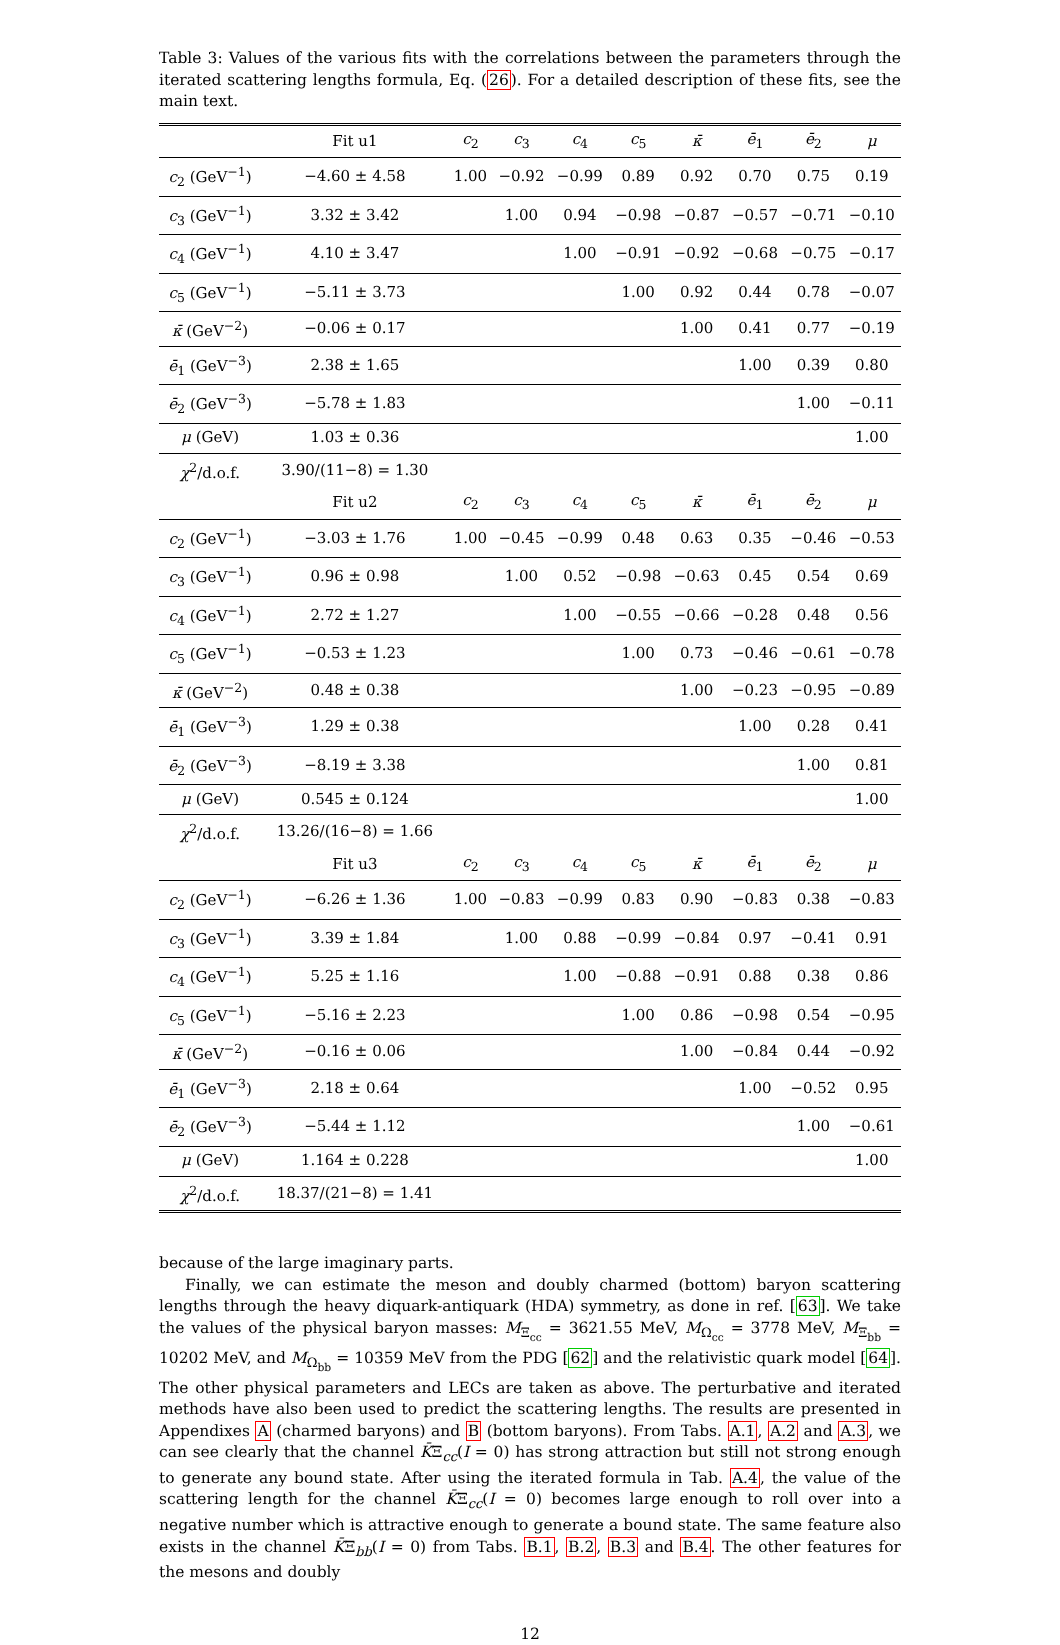Table 3: Values of the various fits with the correlations between the parameters through the iterated scattering lengths formula, Eq. (26). For a detailed description of these fits, see the main text.
| | Fit u1 | c<sub>2</sub> | c<sub>3</sub> | c<sub>4</sub> | c<sub>5</sub> | κ̄ | ē<sub>1</sub> | ē<sub>2</sub> | μ |
| --- | --- | --- | --- | --- | --- | --- | --- | --- | --- |
| c<sub>2</sub> (GeV<sup>−1</sup>) | −4.60 ± 4.58 | 1.00 | −0.92 | −0.99 | 0.89 | 0.92 | 0.70 | 0.75 | 0.19 |
| c<sub>3</sub> (GeV<sup>−1</sup>) | 3.32 ± 3.42 | | 1.00 | 0.94 | −0.98 | −0.87 | −0.57 | −0.71 | −0.10 |
| c<sub>4</sub> (GeV<sup>−1</sup>) | 4.10 ± 3.47 | | | 1.00 | −0.91 | −0.92 | −0.68 | −0.75 | −0.17 |
| c<sub>5</sub> (GeV<sup>−1</sup>) | −5.11 ± 3.73 | | | | 1.00 | 0.92 | 0.44 | 0.78 | −0.07 |
| κ̄ (GeV<sup>−2</sup>) | −0.06 ± 0.17 | | | | | 1.00 | 0.41 | 0.77 | −0.19 |
| ē<sub>1</sub> (GeV<sup>−3</sup>) | 2.38 ± 1.65 | | | | | | 1.00 | 0.39 | 0.80 |
| ē<sub>2</sub> (GeV<sup>−3</sup>) | −5.78 ± 1.83 | | | | | | | 1.00 | −0.11 |
| μ (GeV) | 1.03 ± 0.36 | | | | | | | | 1.00 |
| χ<sup>2</sup>/d.o.f. | 3.90/(11−8) = 1.30 | | | | | | | | |
| | Fit u2 | c<sub>2</sub> | c<sub>3</sub> | c<sub>4</sub> | c<sub>5</sub> | κ̄ | ē<sub>1</sub> | ē<sub>2</sub> | μ |
| c<sub>2</sub> (GeV<sup>−1</sup>) | −3.03 ± 1.76 | 1.00 | −0.45 | −0.99 | 0.48 | 0.63 | 0.35 | −0.46 | −0.53 |
| c<sub>3</sub> (GeV<sup>−1</sup>) | 0.96 ± 0.98 | | 1.00 | 0.52 | −0.98 | −0.63 | 0.45 | 0.54 | 0.69 |
| c<sub>4</sub> (GeV<sup>−1</sup>) | 2.72 ± 1.27 | | | 1.00 | −0.55 | −0.66 | −0.28 | 0.48 | 0.56 |
| c<sub>5</sub> (GeV<sup>−1</sup>) | −0.53 ± 1.23 | | | | 1.00 | 0.73 | −0.46 | −0.61 | −0.78 |
| κ̄ (GeV<sup>−2</sup>) | 0.48 ± 0.38 | | | | | 1.00 | −0.23 | −0.95 | −0.89 |
| ē<sub>1</sub> (GeV<sup>−3</sup>) | 1.29 ± 0.38 | | | | | | 1.00 | 0.28 | 0.41 |
| ē<sub>2</sub> (GeV<sup>−3</sup>) | −8.19 ± 3.38 | | | | | | | 1.00 | 0.81 |
| μ (GeV) | 0.545 ± 0.124 | | | | | | | | 1.00 |
| χ<sup>2</sup>/d.o.f. | 13.26/(16−8) = 1.66 | | | | | | | | |
| | Fit u3 | c<sub>2</sub> | c<sub>3</sub> | c<sub>4</sub> | c<sub>5</sub> | κ̄ | ē<sub>1</sub> | ē<sub>2</sub> | μ |
| c<sub>2</sub> (GeV<sup>−1</sup>) | −6.26 ± 1.36 | 1.00 | −0.83 | −0.99 | 0.83 | 0.90 | −0.83 | 0.38 | −0.83 |
| c<sub>3</sub> (GeV<sup>−1</sup>) | 3.39 ± 1.84 | | 1.00 | 0.88 | −0.99 | −0.84 | 0.97 | −0.41 | 0.91 |
| c<sub>4</sub> (GeV<sup>−1</sup>) | 5.25 ± 1.16 | | | 1.00 | −0.88 | −0.91 | 0.88 | 0.38 | 0.86 |
| c<sub>5</sub> (GeV<sup>−1</sup>) | −5.16 ± 2.23 | | | | 1.00 | 0.86 | −0.98 | 0.54 | −0.95 |
| κ̄ (GeV<sup>−2</sup>) | −0.16 ± 0.06 | | | | | 1.00 | −0.84 | 0.44 | −0.92 |
| ē<sub>1</sub> (GeV<sup>−3</sup>) | 2.18 ± 0.64 | | | | | | 1.00 | −0.52 | 0.95 |
| ē<sub>2</sub> (GeV<sup>−3</sup>) | −5.44 ± 1.12 | | | | | | | 1.00 | −0.61 |
| μ (GeV) | 1.164 ± 0.228 | | | | | | | | 1.00 |
| χ<sup>2</sup>/d.o.f. | 18.37/(21−8) = 1.41 | | | | | | | | |
because of the large imaginary parts.
Finally, we can estimate the meson and doubly charmed (bottom) baryon scattering lengths through the heavy diquark-antiquark (HDA) symmetry, as done in ref. [63]. We take the values of the physical baryon masses: M<sub>Ξ<sub>cc</sub></sub> = 3621.55 MeV, M<sub>Ω<sub>cc</sub></sub> = 3778 MeV, M<sub>Ξ<sub>bb</sub></sub> = 10202 MeV, and M<sub>Ω<sub>bb</sub></sub> = 10359 MeV from the PDG [62] and the relativistic quark model [64]. The other physical parameters and LECs are taken as above. The perturbative and iterated methods have also been used to predict the scattering lengths. The results are presented in Appendixes A (charmed baryons) and B (bottom baryons). From Tabs. A.1, A.2 and A.3, we can see clearly that the channel K̄Ξ<sub>cc</sub>(I = 0) has strong attraction but still not strong enough to generate any bound state. After using the iterated formula in Tab. A.4, the value of the scattering length for the channel K̄Ξ<sub>cc</sub>(I = 0) becomes large enough to roll over into a negative number which is attractive enough to generate a bound state. The same feature also exists in the channel K̄Ξ<sub>bb</sub>(I = 0) from Tabs. B.1, B.2, B.3 and B.4. The other features for the mesons and doubly
12